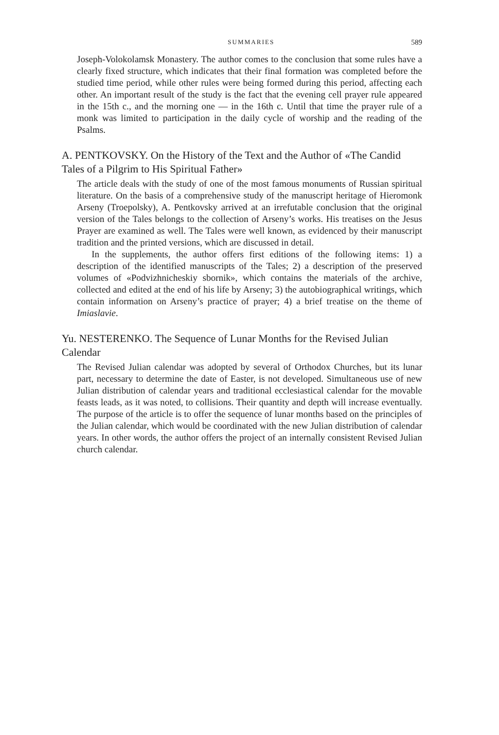SUMMARIES 589
Joseph-Volokolamsk Monastery. The author comes to the conclusion that some rules have a clearly fixed structure, which indicates that their final formation was completed before the studied time period, while other rules were being formed during this period, affecting each other. An important result of the study is the fact that the evening cell prayer rule appeared in the 15th c., and the morning one — in the 16th c. Until that time the prayer rule of a monk was limited to participation in the daily cycle of worship and the reading of the Psalms.
A. PENTKOVSKY. On the History of the Text and the Author of «The Candid Tales of a Pilgrim to His Spiritual Father»
The article deals with the study of one of the most famous monuments of Russian spiritual literature. On the basis of a comprehensive study of the manuscript heritage of Hieromonk Arseny (Troepolsky), A. Pentkovsky arrived at an irrefutable conclusion that the original version of the Tales belongs to the collection of Arseny’s works. His treatises on the Jesus Prayer are examined as well. The Tales were well known, as evidenced by their manuscript tradition and the printed versions, which are discussed in detail.
In the supplements, the author offers first editions of the following items: 1) a description of the identified manuscripts of the Tales; 2) a description of the preserved volumes of «Podvizhnicheskiy sbornik», which contains the materials of the archive, collected and edited at the end of his life by Arseny; 3) the autobiographical writings, which contain information on Arseny’s practice of prayer; 4) a brief treatise on the theme of Imiaslavie.
Yu. NESTERENKO. The Sequence of Lunar Months for the Revised Julian Calendar
The Revised Julian calendar was adopted by several of Orthodox Churches, but its lunar part, necessary to determine the date of Easter, is not developed. Simultaneous use of new Julian distribution of calendar years and traditional ecclesiastical calendar for the movable feasts leads, as it was noted, to collisions. Their quantity and depth will increase eventually. The purpose of the article is to offer the sequence of lunar months based on the principles of the Julian calendar, which would be coordinated with the new Julian distribution of calendar years. In other words, the author offers the project of an internally consistent Revised Julian church calendar.